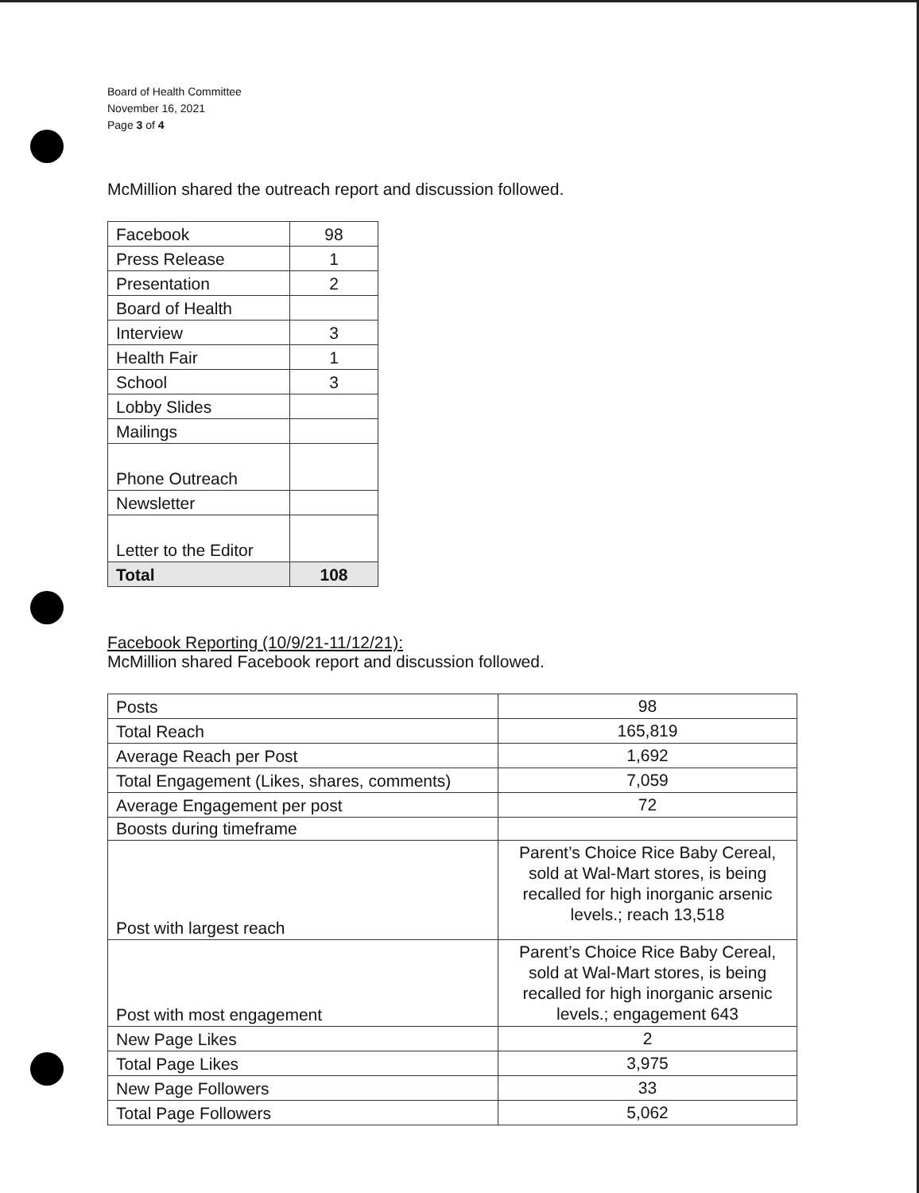Board of Health Committee
November 16, 2021
Page 3 of 4
McMillion shared the outreach report and discussion followed.
| Facebook | 98 |
| Press Release | 1 |
| Presentation | 2 |
| Board of Health | |
| Interview | 3 |
| Health Fair | 1 |
| School | 3 |
| Lobby Slides | |
| Mailings | |
| Phone Outreach | |
| Newsletter | |
| Letter to the Editor | |
| Total | 108 |
Facebook Reporting (10/9/21-11/12/21):
McMillion shared Facebook report and discussion followed.
| Posts | 98 |
| Total Reach | 165,819 |
| Average Reach per Post | 1,692 |
| Total Engagement (Likes, shares, comments) | 7,059 |
| Average Engagement per post | 72 |
| Boosts during timeframe | |
| Post with largest reach | Parent’s Choice Rice Baby Cereal, sold at Wal-Mart stores, is being recalled for high inorganic arsenic levels.; reach 13,518 |
| Post with most engagement | Parent’s Choice Rice Baby Cereal, sold at Wal-Mart stores, is being recalled for high inorganic arsenic levels.; engagement 643 |
| New Page Likes | 2 |
| Total Page Likes | 3,975 |
| New Page Followers | 33 |
| Total Page Followers | 5,062 |